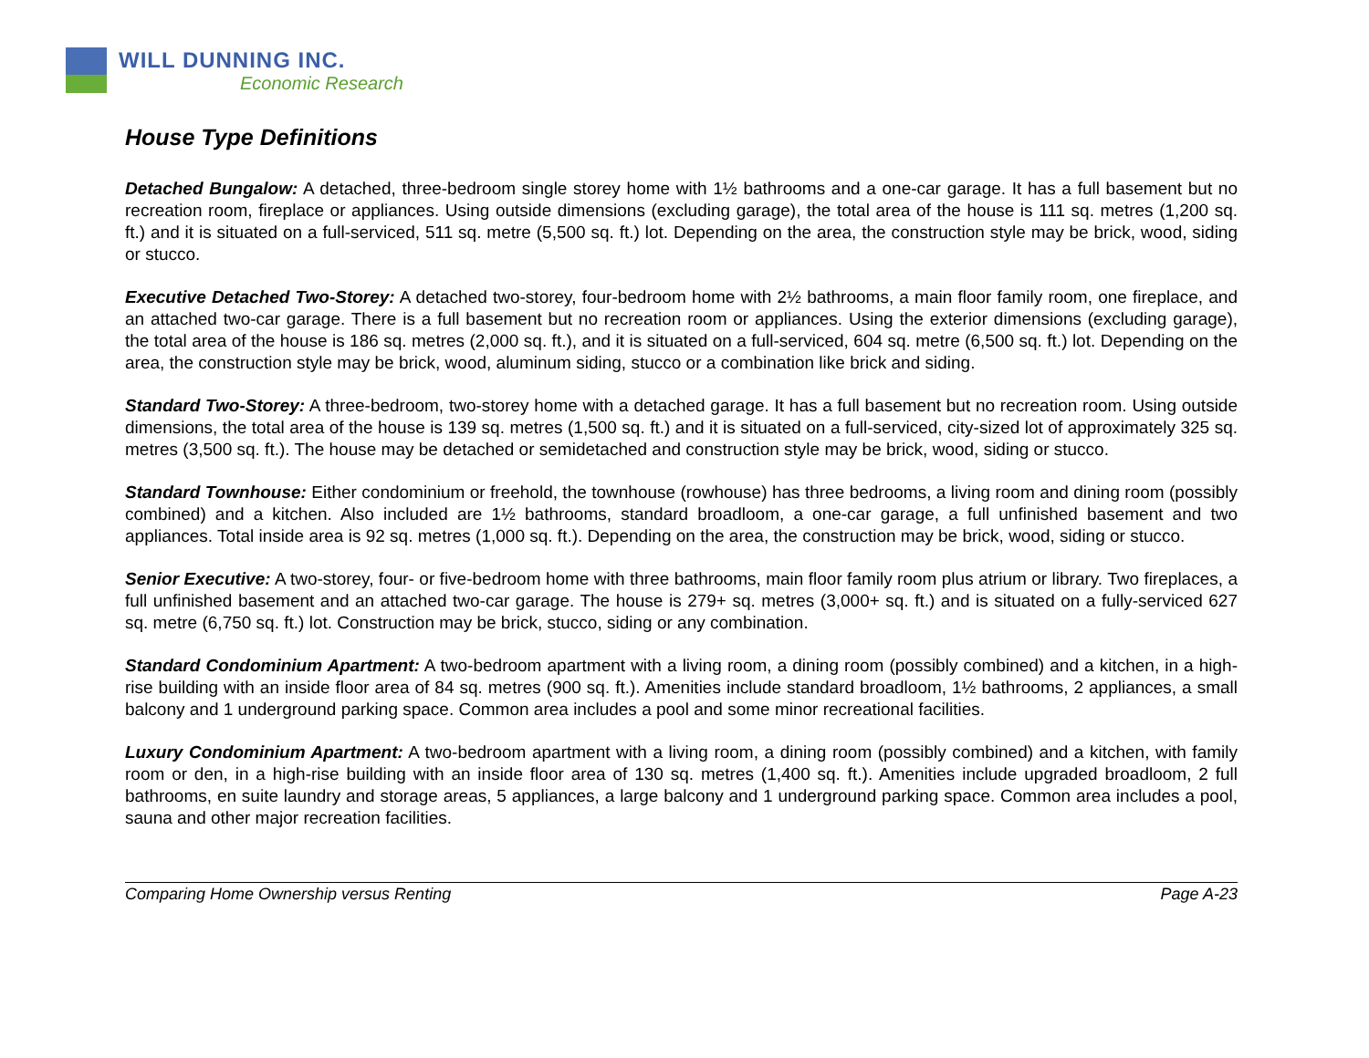WILL DUNNING INC.
Economic Research
House Type Definitions
Detached Bungalow: A detached, three-bedroom single storey home with 1½ bathrooms and a one-car garage. It has a full basement but no recreation room, fireplace or appliances. Using outside dimensions (excluding garage), the total area of the house is 111 sq. metres (1,200 sq. ft.) and it is situated on a full-serviced, 511 sq. metre (5,500 sq. ft.) lot. Depending on the area, the construction style may be brick, wood, siding or stucco.
Executive Detached Two-Storey: A detached two-storey, four-bedroom home with 2½ bathrooms, a main floor family room, one fireplace, and an attached two-car garage. There is a full basement but no recreation room or appliances. Using the exterior dimensions (excluding garage), the total area of the house is 186 sq. metres (2,000 sq. ft.), and it is situated on a full-serviced, 604 sq. metre (6,500 sq. ft.) lot. Depending on the area, the construction style may be brick, wood, aluminum siding, stucco or a combination like brick and siding.
Standard Two-Storey: A three-bedroom, two-storey home with a detached garage. It has a full basement but no recreation room. Using outside dimensions, the total area of the house is 139 sq. metres (1,500 sq. ft.) and it is situated on a full-serviced, city-sized lot of approximately 325 sq. metres (3,500 sq. ft.). The house may be detached or semidetached and construction style may be brick, wood, siding or stucco.
Standard Townhouse: Either condominium or freehold, the townhouse (rowhouse) has three bedrooms, a living room and dining room (possibly combined) and a kitchen. Also included are 1½ bathrooms, standard broadloom, a one-car garage, a full unfinished basement and two appliances. Total inside area is 92 sq. metres (1,000 sq. ft.). Depending on the area, the construction may be brick, wood, siding or stucco.
Senior Executive: A two-storey, four- or five-bedroom home with three bathrooms, main floor family room plus atrium or library. Two fireplaces, a full unfinished basement and an attached two-car garage. The house is 279+ sq. metres (3,000+ sq. ft.) and is situated on a fully-serviced 627 sq. metre (6,750 sq. ft.) lot. Construction may be brick, stucco, siding or any combination.
Standard Condominium Apartment: A two-bedroom apartment with a living room, a dining room (possibly combined) and a kitchen, in a high-rise building with an inside floor area of 84 sq. metres (900 sq. ft.). Amenities include standard broadloom, 1½ bathrooms, 2 appliances, a small balcony and 1 underground parking space. Common area includes a pool and some minor recreational facilities.
Luxury Condominium Apartment: A two-bedroom apartment with a living room, a dining room (possibly combined) and a kitchen, with family room or den, in a high-rise building with an inside floor area of 130 sq. metres (1,400 sq. ft.). Amenities include upgraded broadloom, 2 full bathrooms, en suite laundry and storage areas, 5 appliances, a large balcony and 1 underground parking space. Common area includes a pool, sauna and other major recreation facilities.
Comparing Home Ownership versus Renting Page A-23